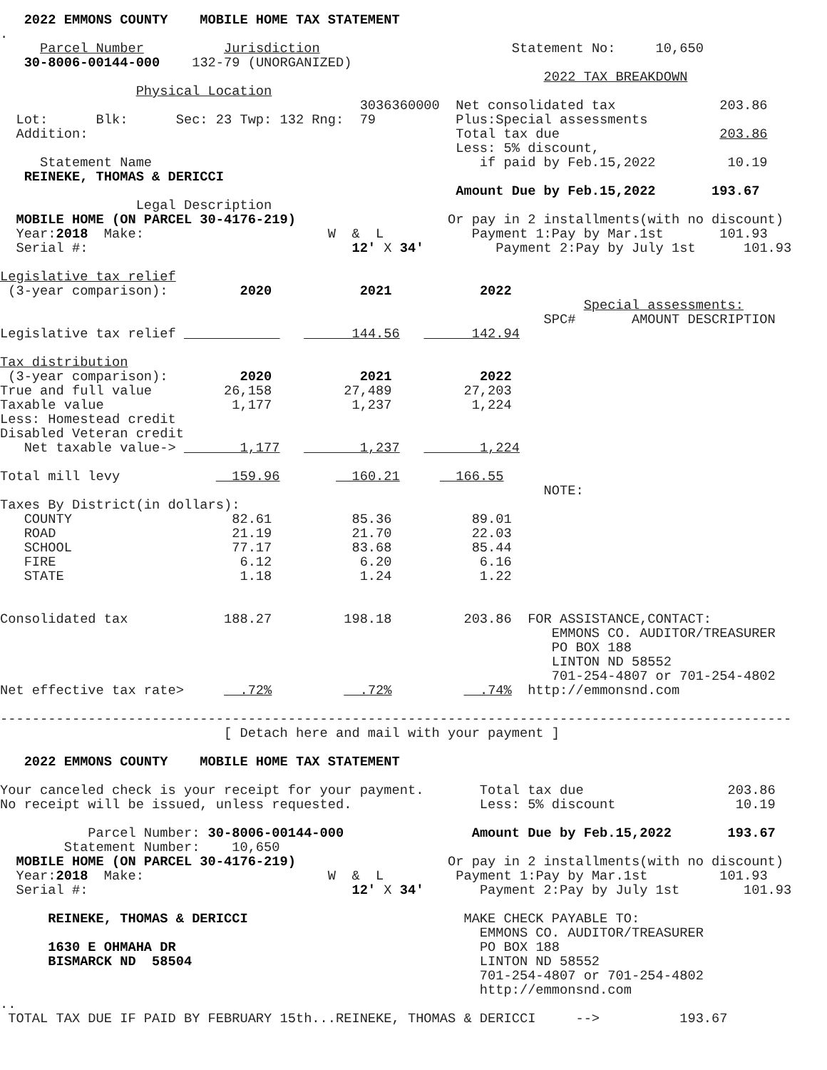2022 EMMONS COUNTY    MOBILE HOME TAX STATEMENT
.
     Parcel Number          Jurisdiction                        Statement No:     10,650
   30-8006-00144-000    132-79 (UNORGANIZED)
                                                                    2022 TAX BREAKDOWN
                 Physical Location
                                             3036360000  Net consolidated tax             203.86
  Lot:      Blk:      Sec: 23 Twp: 132 Rng:  79          Plus:Special assessments
  Addition:                                              Total tax due                    203.86
                                                         Less: 5% discount,
     Statement Name                                         if paid by Feb.15,2022         10.19
   REINEKE, THOMAS & DERICCI
                                                         Amount Due by Feb.15,2022       193.67
                 Legal Description
  MOBILE HOME (ON PARCEL 30-4176-219)                   Or pay in 2 installments(with no discount)
  Year:2018  Make:                       W  &  L           Payment 1:Pay by Mar.1st       101.93
  Serial #:                                 12' X 34'         Payment 2:Pay by July 1st      101.93

Legislative tax relief
 (3-year comparison):         2020           2021           2022
                                                                         Special assessments:
                                                                    SPC#       AMOUNT DESCRIPTION
Legislative tax relief                      144.56         142.94

Tax distribution
 (3-year comparison):         2020           2021           2022
True and full value         26,158         27,489         27,203
Taxable value                1,177          1,237          1,224
Less: Homestead credit
Disabled Veteran credit
   Net taxable value->        1,177          1,237          1,224

Total mill levy              159.96         160.21       166.55
                                                                    NOTE:
Taxes By District(in dollars):
   COUNTY                    82.61          85.36          89.01
   ROAD                      21.19          21.70          22.03
   SCHOOL                    77.17          83.68          85.44
   FIRE                       6.12           6.20           6.16
   STATE                      1.18           1.24           1.22


Consolidated tax            188.27         198.18         203.86  FOR ASSISTANCE,CONTACT:
                                                                     EMMONS CO. AUDITOR/TREASURER
                                                                     PO BOX 188
                                                                     LINTON ND 58552
                                                                     701-254-4807 or 701-254-4802
Net effective tax rate>       .72%           .72%           .74%  http://emmonsnd.com

---------------------------------------------------------------------------------------------------
                            [ Detach here and mail with your payment ]

   2022 EMMONS COUNTY    MOBILE HOME TAX STATEMENT

Your canceled check is your receipt for your payment.       Total tax due                  203.86
No receipt will be issued, unless requested.                Less: 5% discount               10.19

           Parcel Number: 30-8006-00144-000                Amount Due by Feb.15,2022       193.67
        Statement Number:    10,650
  MOBILE HOME (ON PARCEL 30-4176-219)                   Or pay in 2 installments(with no discount)
  Year:2018  Make:                       W  &  L         Payment 1:Pay by Mar.1st         101.93
  Serial #:                                 12' X 34'       Payment 2:Pay by July 1st        101.93

      REINEKE, THOMAS & DERICCI                           MAKE CHECK PAYABLE TO:
                                                            EMMONS CO. AUDITOR/TREASURER
      1630 E OHMAHA DR                                      PO BOX 188
      BISMARCK ND  58504                                    LINTON ND 58552
                                                            701-254-4807 or 701-254-4802
                                                            http://emmonsnd.com
..
 TOTAL TAX DUE IF PAID BY FEBRUARY 15th...REINEKE, THOMAS & DERICCI     -->          193.67